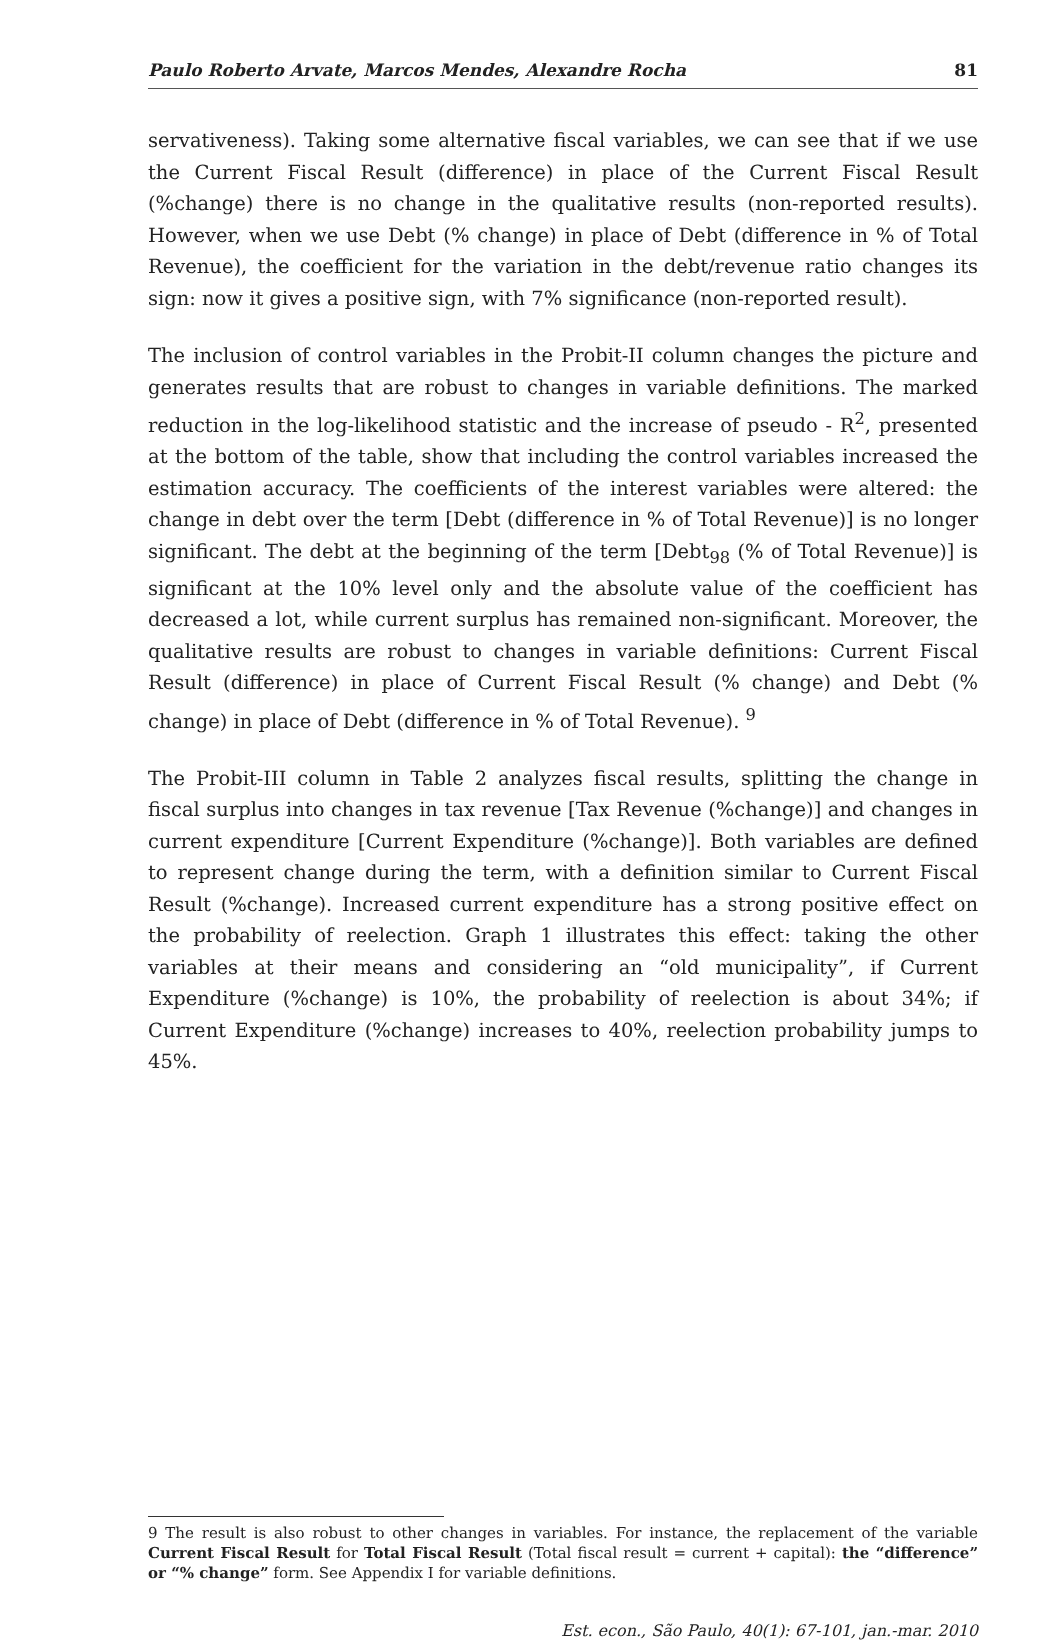Paulo Roberto Arvate, Marcos Mendes, Alexandre Rocha 81
servativeness). Taking some alternative fiscal variables, we can see that if we use the Current Fiscal Result (difference) in place of the Current Fiscal Result (%change) there is no change in the qualitative results (non-reported results). However, when we use Debt (% change) in place of Debt (difference in % of Total Revenue), the coefficient for the variation in the debt/revenue ratio changes its sign: now it gives a positive sign, with 7% significance (non-reported result).
The inclusion of control variables in the Probit-II column changes the picture and generates results that are robust to changes in variable definitions. The marked reduction in the log-likelihood statistic and the increase of pseudo - R<sup>2</sup>, presented at the bottom of the table, show that including the control variables increased the estimation accuracy. The coefficients of the interest variables were altered: the change in debt over the term [Debt (difference in % of Total Revenue)] is no longer significant. The debt at the beginning of the term [Debt<sub>98</sub> (% of Total Revenue)] is significant at the 10% level only and the absolute value of the coefficient has decreased a lot, while current surplus has remained non-significant. Moreover, the qualitative results are robust to changes in variable definitions: Current Fiscal Result (difference) in place of Current Fiscal Result (% change) and Debt (% change) in place of Debt (difference in % of Total Revenue). <sup>9</sup>
The Probit-III column in Table 2 analyzes fiscal results, splitting the change in fiscal surplus into changes in tax revenue [Tax Revenue (%change)] and changes in current expenditure [Current Expenditure (%change)]. Both variables are defined to represent change during the term, with a definition similar to Current Fiscal Result (%change). Increased current expenditure has a strong positive effect on the probability of reelection. Graph 1 illustrates this effect: taking the other variables at their means and considering an “old municipality”, if Current Expenditure (%change) is 10%, the probability of reelection is about 34%; if Current Expenditure (%change) increases to 40%, reelection probability jumps to 45%.
9 The result is also robust to other changes in variables. For instance, the replacement of the variable Current Fiscal Result for Total Fiscal Result (Total fiscal result = current + capital): the “difference” or “% change” form. See Appendix I for variable definitions.
Est. econ., São Paulo, 40(1): 67-101, jan.-mar. 2010